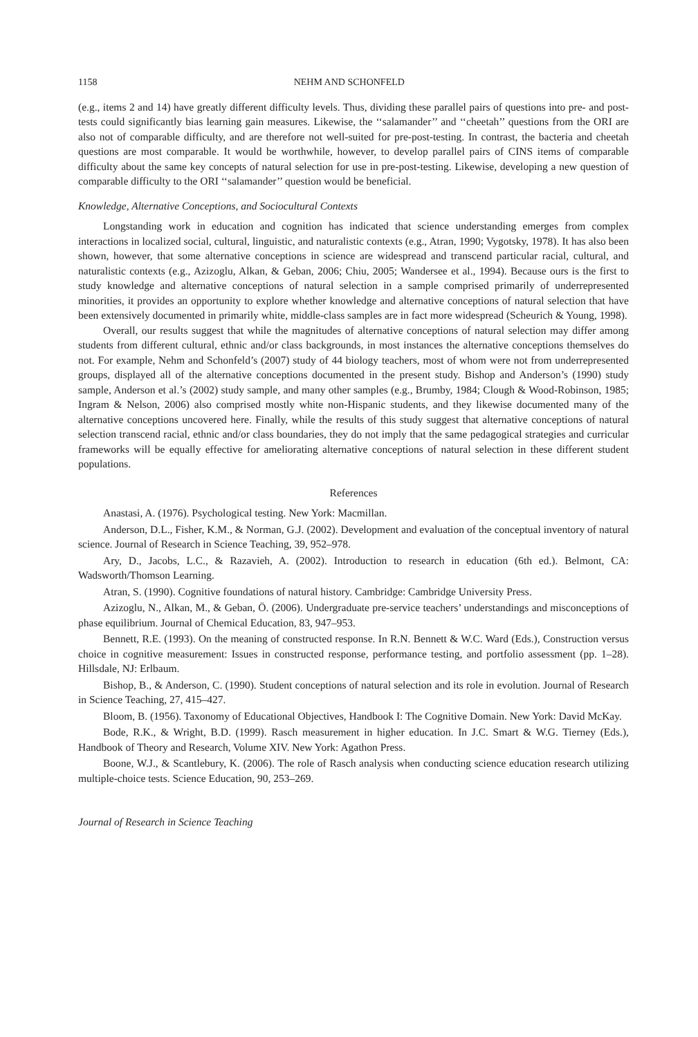1158 NEHM AND SCHONFELD
(e.g., items 2 and 14) have greatly different difficulty levels. Thus, dividing these parallel pairs of questions into pre- and post-tests could significantly bias learning gain measures. Likewise, the ‘‘salamander’’ and ‘‘cheetah’’ questions from the ORI are also not of comparable difficulty, and are therefore not well-suited for pre-post-testing. In contrast, the bacteria and cheetah questions are most comparable. It would be worthwhile, however, to develop parallel pairs of CINS items of comparable difficulty about the same key concepts of natural selection for use in pre-post-testing. Likewise, developing a new question of comparable difficulty to the ORI ‘‘salamander’’ question would be beneficial.
Knowledge, Alternative Conceptions, and Sociocultural Contexts
Longstanding work in education and cognition has indicated that science understanding emerges from complex interactions in localized social, cultural, linguistic, and naturalistic contexts (e.g., Atran, 1990; Vygotsky, 1978). It has also been shown, however, that some alternative conceptions in science are widespread and transcend particular racial, cultural, and naturalistic contexts (e.g., Azizoglu, Alkan, & Geban, 2006; Chiu, 2005; Wandersee et al., 1994). Because ours is the first to study knowledge and alternative conceptions of natural selection in a sample comprised primarily of underrepresented minorities, it provides an opportunity to explore whether knowledge and alternative conceptions of natural selection that have been extensively documented in primarily white, middle-class samples are in fact more widespread (Scheurich & Young, 1998).
Overall, our results suggest that while the magnitudes of alternative conceptions of natural selection may differ among students from different cultural, ethnic and/or class backgrounds, in most instances the alternative conceptions themselves do not. For example, Nehm and Schonfeld’s (2007) study of 44 biology teachers, most of whom were not from underrepresented groups, displayed all of the alternative conceptions documented in the present study. Bishop and Anderson’s (1990) study sample, Anderson et al.’s (2002) study sample, and many other samples (e.g., Brumby, 1984; Clough & Wood-Robinson, 1985; Ingram & Nelson, 2006) also comprised mostly white non-Hispanic students, and they likewise documented many of the alternative conceptions uncovered here. Finally, while the results of this study suggest that alternative conceptions of natural selection transcend racial, ethnic and/or class boundaries, they do not imply that the same pedagogical strategies and curricular frameworks will be equally effective for ameliorating alternative conceptions of natural selection in these different student populations.
References
Anastasi, A. (1976). Psychological testing. New York: Macmillan.
Anderson, D.L., Fisher, K.M., & Norman, G.J. (2002). Development and evaluation of the conceptual inventory of natural science. Journal of Research in Science Teaching, 39, 952–978.
Ary, D., Jacobs, L.C., & Razavieh, A. (2002). Introduction to research in education (6th ed.). Belmont, CA: Wadsworth/Thomson Learning.
Atran, S. (1990). Cognitive foundations of natural history. Cambridge: Cambridge University Press.
Azizoglu, N., Alkan, M., & Geban, Ö. (2006). Undergraduate pre-service teachers’ understandings and misconceptions of phase equilibrium. Journal of Chemical Education, 83, 947–953.
Bennett, R.E. (1993). On the meaning of constructed response. In R.N. Bennett & W.C. Ward (Eds.), Construction versus choice in cognitive measurement: Issues in constructed response, performance testing, and portfolio assessment (pp. 1–28). Hillsdale, NJ: Erlbaum.
Bishop, B., & Anderson, C. (1990). Student conceptions of natural selection and its role in evolution. Journal of Research in Science Teaching, 27, 415–427.
Bloom, B. (1956). Taxonomy of Educational Objectives, Handbook I: The Cognitive Domain. New York: David McKay.
Bode, R.K., & Wright, B.D. (1999). Rasch measurement in higher education. In J.C. Smart & W.G. Tierney (Eds.), Handbook of Theory and Research, Volume XIV. New York: Agathon Press.
Boone, W.J., & Scantlebury, K. (2006). The role of Rasch analysis when conducting science education research utilizing multiple-choice tests. Science Education, 90, 253–269.
Journal of Research in Science Teaching